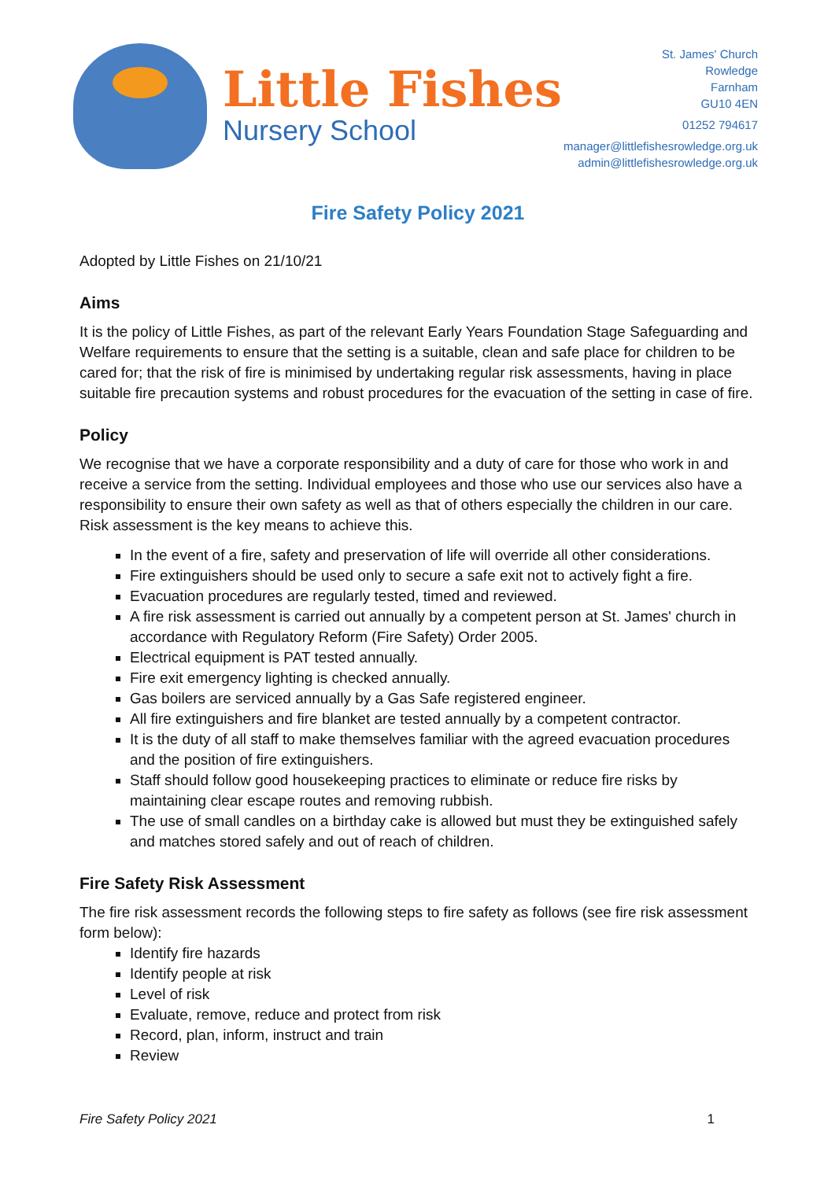Little Fishes
Nursery School
St. James' Church
Rowledge
Farnham
GU10 4EN
01252 794617
manager@littlefishesrowledge.org.uk
admin@littlefishesrowledge.org.uk
Fire Safety Policy 2021
Adopted by Little Fishes on 21/10/21
Aims
It is the policy of Little Fishes, as part of the relevant Early Years Foundation Stage Safeguarding and Welfare requirements to ensure that the setting is a suitable, clean and safe place for children to be cared for; that the risk of fire is minimised by undertaking regular risk assessments, having in place suitable fire precaution systems and robust procedures for the evacuation of the setting in case of fire.
Policy
We recognise that we have a corporate responsibility and a duty of care for those who work in and receive a service from the setting. Individual employees and those who use our services also have a responsibility to ensure their own safety as well as that of others especially the children in our care. Risk assessment is the key means to achieve this.
In the event of a fire, safety and preservation of life will override all other considerations.
Fire extinguishers should be used only to secure a safe exit not to actively fight a fire.
Evacuation procedures are regularly tested, timed and reviewed.
A fire risk assessment is carried out annually by a competent person at St. James' church in accordance with Regulatory Reform (Fire Safety) Order 2005.
Electrical equipment is PAT tested annually.
Fire exit emergency lighting is checked annually.
Gas boilers are serviced annually by a Gas Safe registered engineer.
All fire extinguishers and fire blanket are tested annually by a competent contractor.
It is the duty of all staff to make themselves familiar with the agreed evacuation procedures and the position of fire extinguishers.
Staff should follow good housekeeping practices to eliminate or reduce fire risks by maintaining clear escape routes and removing rubbish.
The use of small candles on a birthday cake is allowed but must they be extinguished safely and matches stored safely and out of reach of children.
Fire Safety Risk Assessment
The fire risk assessment records the following steps to fire safety as follows (see fire risk assessment form below):
Identify fire hazards
Identify people at risk
Level of risk
Evaluate, remove, reduce and protect from risk
Record, plan, inform, instruct and train
Review
Fire Safety Policy 2021 1